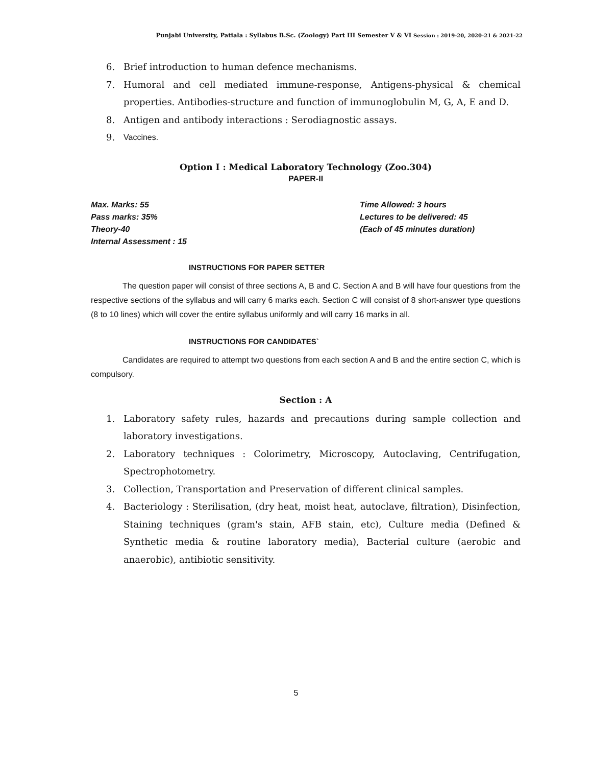Punjabi University, Patiala : Syllabus B.Sc. (Zoology) Part III Semester V & VI Session : 2019-20, 2020-21 & 2021-22
6. Brief introduction to human defence mechanisms.
7. Humoral and cell mediated immune-response, Antigens-physical & chemical properties. Antibodies-structure and function of immunoglobulin M, G, A, E and D.
8. Antigen and antibody interactions : Serodiagnostic assays.
9. Vaccines.
Option I : Medical Laboratory Technology (Zoo.304)
PAPER-II
Max. Marks: 55
Pass marks: 35%
Theory-40
Internal Assessment : 15
Time Allowed: 3 hours
Lectures to be delivered: 45
(Each of 45 minutes duration)
INSTRUCTIONS FOR PAPER SETTER
The question paper will consist of three sections A, B and C. Section A and B will have four questions from the respective sections of the syllabus and will carry 6 marks each. Section C will consist of 8 short-answer type questions (8 to 10 lines) which will cover the entire syllabus uniformly and will carry 16 marks in all.
INSTRUCTIONS FOR CANDIDATES`
Candidates are required to attempt two questions from each section A and B and the entire section C, which is compulsory.
Section : A
1. Laboratory safety rules, hazards and precautions during sample collection and laboratory investigations.
2. Laboratory techniques : Colorimetry, Microscopy, Autoclaving, Centrifugation, Spectrophotometry.
3. Collection, Transportation and Preservation of different clinical samples.
4. Bacteriology : Sterilisation, (dry heat, moist heat, autoclave, filtration), Disinfection, Staining techniques (gram's stain, AFB stain, etc), Culture media (Defined & Synthetic media & routine laboratory media), Bacterial culture (aerobic and anaerobic), antibiotic sensitivity.
5